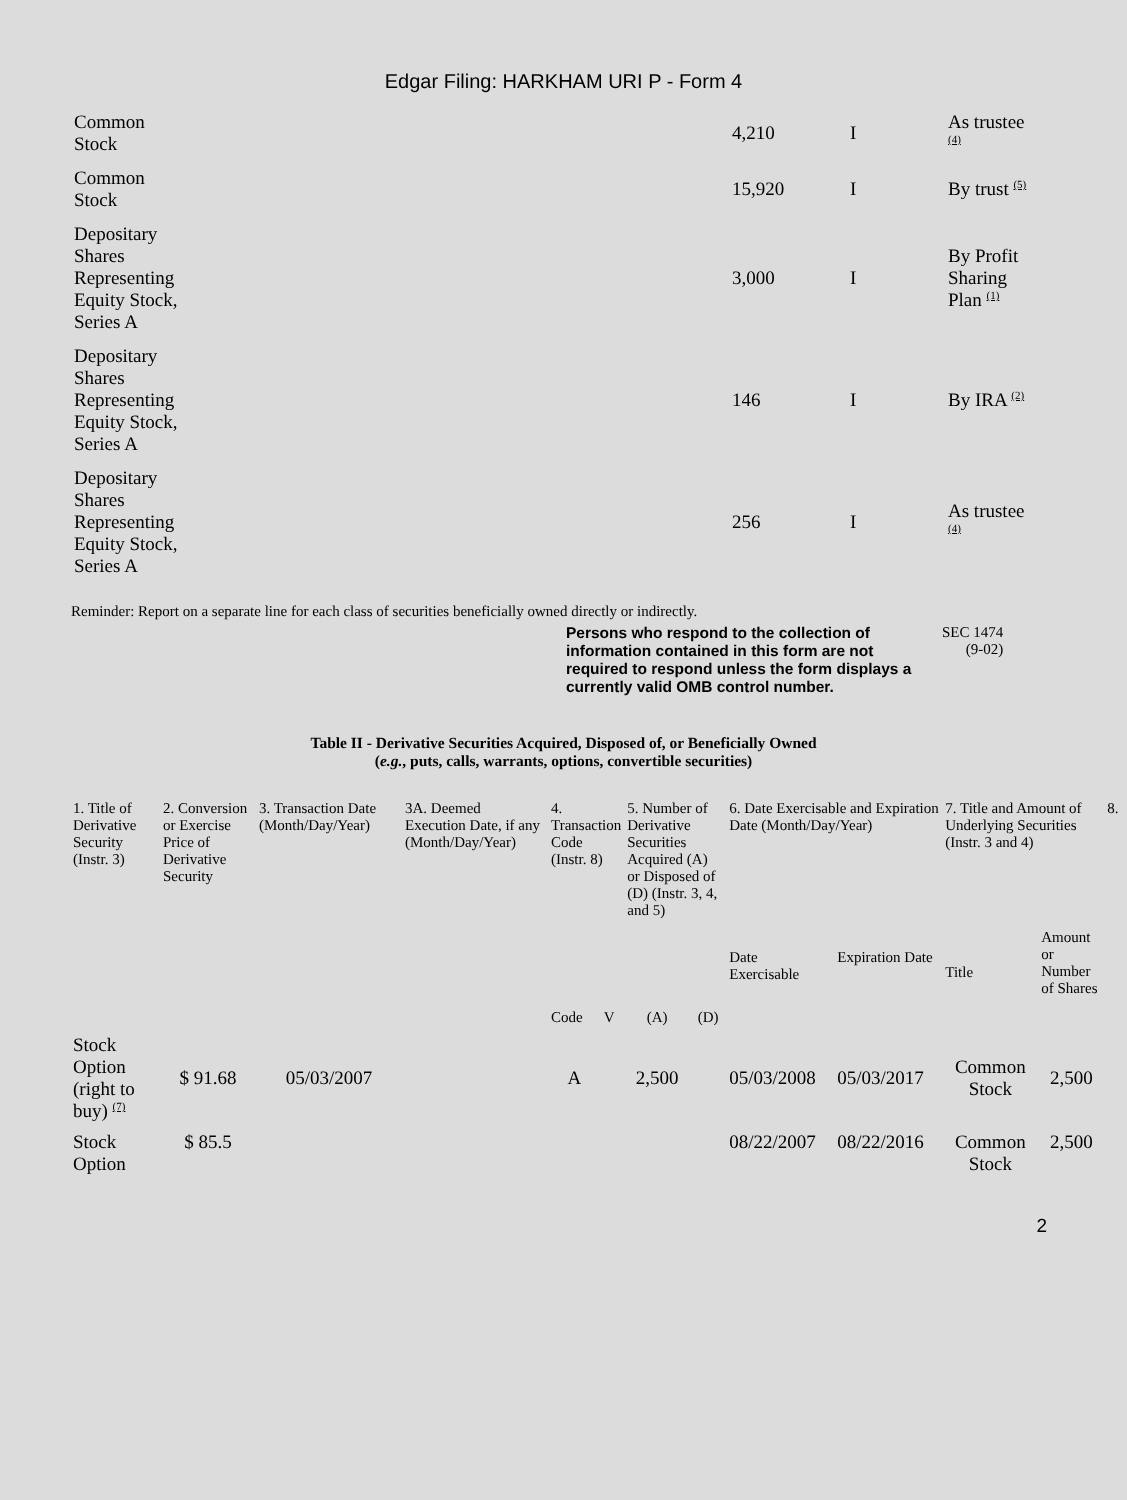Edgar Filing: HARKHAM URI P - Form 4
| Common Stock | 4,210 | I | As trustee <sup>(4)</sup> |
| Common Stock | 15,920 | I | By trust <sup>(5)</sup> |
| Depositary Shares Representing Equity Stock, Series A | 3,000 | I | By Profit Sharing Plan <sup>(1)</sup> |
| Depositary Shares Representing Equity Stock, Series A | 146 | I | By IRA <sup>(2)</sup> |
| Depositary Shares Representing Equity Stock, Series A | 256 | I | As trustee <sup>(4)</sup> |
Reminder: Report on a separate line for each class of securities beneficially owned directly or indirectly.
Persons who respond to the collection of information contained in this form are not required to respond unless the form displays a currently valid OMB control number.
SEC 1474
(9-02)
Table II - Derivative Securities Acquired, Disposed of, or Beneficially Owned
(e.g., puts, calls, warrants, options, convertible securities)
| 1. Title of Derivative Security (Instr. 3) | 2. Conversion or Exercise Price of Derivative Security | 3. Transaction Date (Month/Day/Year) | 3A. Deemed Execution Date, if any (Month/Day/Year) | 4. Transaction Code (Instr. 8) | | 5. Number of Derivative Securities Acquired (A) or Disposed of (D) (Instr. 3, 4, and 5) | | 6. Date Exercisable and Expiration Date (Month/Day/Year) | | 7. Title and Amount of Underlying Securities (Instr. 3 and 4) | | 8. |
| | | | | Code | V | (A) | (D) | Date Exercisable | Expiration Date | Title | Amount or Number of Shares | |
| Stock Option (right to buy) <sup>(7)</sup> | $ 91.68 | 05/03/2007 | | A | | 2,500 | | 05/03/2008 | 05/03/2017 | Common Stock | 2,500 | |
| Stock Option | $ 85.5 | | | | | | | 08/22/2007 | 08/22/2016 | Common Stock | 2,500 | |
2